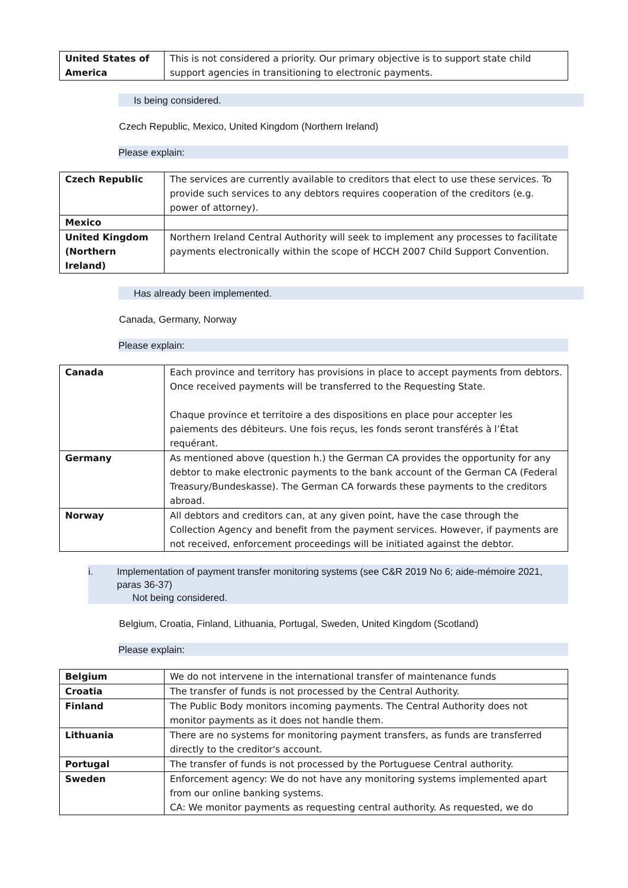| United States of America | This is not considered a priority. Our primary objective is to support state child support agencies in transitioning to electronic payments. |
Is being considered.
Czech Republic, Mexico, United Kingdom (Northern Ireland)
Please explain:
| Czech Republic | The services are currently available to creditors that elect to use these services. To provide such services to any debtors requires cooperation of the creditors (e.g. power of attorney). |
| Mexico | |
| United Kingdom (Northern Ireland) | Northern Ireland Central Authority will seek to implement any processes to facilitate payments electronically within the scope of HCCH 2007 Child Support Convention. |
Has already been implemented.
Canada, Germany, Norway
Please explain:
| Canada | Each province and territory has provisions in place to accept payments from debtors. Once received payments will be transferred to the Requesting State. Chaque province et territoire a des dispositions en place pour accepter les paiements des débiteurs. Une fois reçus, les fonds seront transférés à l’État requérant. |
| Germany | As mentioned above (question h.) the German CA provides the opportunity for any debtor to make electronic payments to the bank account of the German CA (Federal Treasury/Bundeskasse). The German CA forwards these payments to the creditors abroad. |
| Norway | All debtors and creditors can, at any given point, have the case through the Collection Agency and benefit from the payment services. However, if payments are not received, enforcement proceedings will be initiated against the debtor. |
i. Implementation of payment transfer monitoring systems (see C&R 2019 No 6; aide-mémoire 2021, paras 36-37)
Not being considered.
Belgium, Croatia, Finland, Lithuania, Portugal, Sweden, United Kingdom (Scotland)
Please explain:
| Belgium | We do not intervene in the international transfer of maintenance funds |
| Croatia | The transfer of funds is not processed by the Central Authority. |
| Finland | The Public Body monitors incoming payments. The Central Authority does not monitor payments as it does not handle them. |
| Lithuania | There are no systems for monitoring payment transfers, as funds are transferred directly to the creditor's account. |
| Portugal | The transfer of funds is not processed by the Portuguese Central authority. |
| Sweden | Enforcement agency: We do not have any monitoring systems implemented apart from our online banking systems. CA: We monitor payments as requesting central authority. As requested, we do |